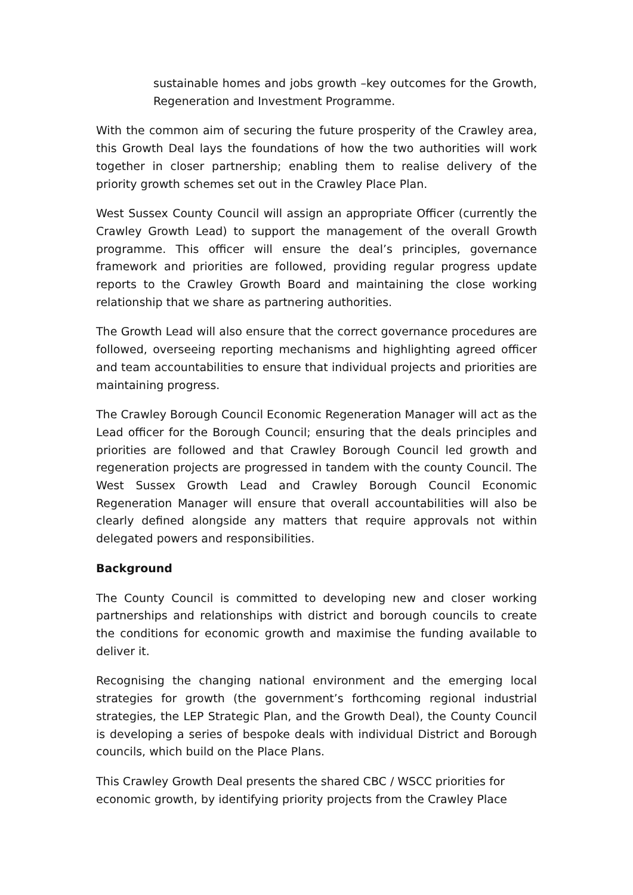sustainable homes and jobs growth –key outcomes for the Growth, Regeneration and Investment Programme.
With the common aim of securing the future prosperity of the Crawley area, this Growth Deal lays the foundations of how the two authorities will work together in closer partnership; enabling them to realise delivery of the priority growth schemes set out in the Crawley Place Plan.
West Sussex County Council will assign an appropriate Officer (currently the Crawley Growth Lead) to support the management of the overall Growth programme. This officer will ensure the deal’s principles, governance framework and priorities are followed, providing regular progress update reports to the Crawley Growth Board and maintaining the close working relationship that we share as partnering authorities.
The Growth Lead will also ensure that the correct governance procedures are followed, overseeing reporting mechanisms and highlighting agreed officer and team accountabilities to ensure that individual projects and priorities are maintaining progress.
The Crawley Borough Council Economic Regeneration Manager will act as the Lead officer for the Borough Council; ensuring that the deals principles and priorities are followed and that Crawley Borough Council led growth and regeneration projects are progressed in tandem with the county Council. The West Sussex Growth Lead and Crawley Borough Council Economic Regeneration Manager will ensure that overall accountabilities will also be clearly defined alongside any matters that require approvals not within delegated powers and responsibilities.
Background
The County Council is committed to developing new and closer working partnerships and relationships with district and borough councils to create the conditions for economic growth and maximise the funding available to deliver it.
Recognising the changing national environment and the emerging local strategies for growth (the government’s forthcoming regional industrial strategies, the LEP Strategic Plan, and the Growth Deal), the County Council is developing a series of bespoke deals with individual District and Borough councils, which build on the Place Plans.
This Crawley Growth Deal presents the shared CBC / WSCC priorities for economic growth, by identifying priority projects from the Crawley Place